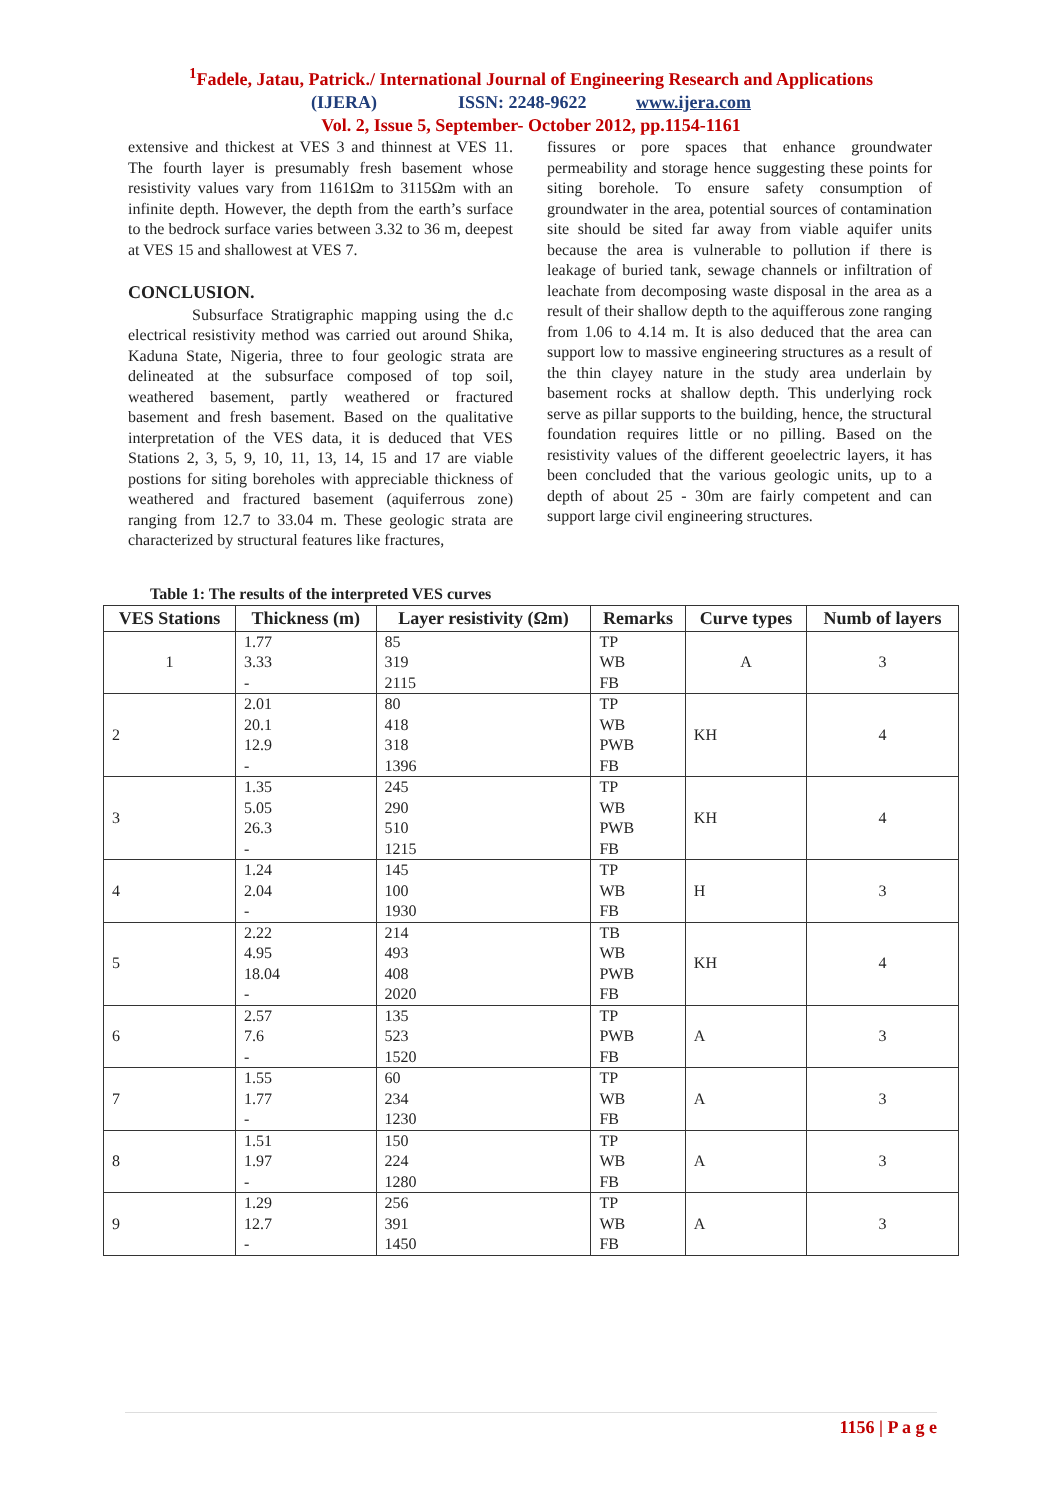<sup>1</sup> Fadele, Jatau, Patrick./ International Journal of Engineering Research and Applications
(IJERA) ISSN: 2248-9622 www.ijera.com
Vol. 2, Issue 5, September- October 2012, pp.1154-1161
extensive and thickest at VES 3 and thinnest at VES 11. The fourth layer is presumably fresh basement whose resistivity values vary from 1161Ωm to 3115Ωm with an infinite depth. However, the depth from the earth’s surface to the bedrock surface varies between 3.32 to 36 m, deepest at VES 15 and shallowest at VES 7.
CONCLUSION.
Subsurface Stratigraphic mapping using the d.c electrical resistivity method was carried out around Shika, Kaduna State, Nigeria, three to four geologic strata are delineated at the subsurface composed of top soil, weathered basement, partly weathered or fractured basement and fresh basement. Based on the qualitative interpretation of the VES data, it is deduced that VES Stations 2, 3, 5, 9, 10, 11, 13, 14, 15 and 17 are viable postions for siting boreholes with appreciable thickness of weathered and fractured basement (aquiferrous zone) ranging from 12.7 to 33.04 m. These geologic strata are characterized by structural features like fractures,
fissures or pore spaces that enhance groundwater permeability and storage hence suggesting these points for siting borehole. To ensure safety consumption of groundwater in the area, potential sources of contamination site should be sited far away from viable aquifer units because the area is vulnerable to pollution if there is leakage of buried tank, sewage channels or infiltration of leachate from decomposing waste disposal in the area as a result of their shallow depth to the aquifferous zone ranging from 1.06 to 4.14 m. It is also deduced that the area can support low to massive engineering structures as a result of the thin clayey nature in the study area underlain by basement rocks at shallow depth. This underlying rock serve as pillar supports to the building, hence, the structural foundation requires little or no pilling. Based on the resistivity values of the different geoelectric layers, it has been concluded that the various geologic units, up to a depth of about 25 - 30m are fairly competent and can support large civil engineering structures.
Table 1: The results of the interpreted VES curves
| VES Stations | Thickness (m) | Layer resistivity (Ωm) | Remarks | Curve types | Numb of layers |
| --- | --- | --- | --- | --- | --- |
| 1 | 1.77 3.33 - | 85 319 2115 | TP WB FB | A | 3 |
| 2 | 2.01 20.1 12.9 - | 80 418 318 1396 | TP WB PWB FB | KH | 4 |
| 3 | 1.35 5.05 26.3 - | 245 290 510 1215 | TP WB PWB FB | KH | 4 |
| 4 | 1.24 2.04 - | 145 100 1930 | TP WB FB | H | 3 |
| 5 | 2.22 4.95 18.04 - | 214 493 408 2020 | TB WB PWB FB | KH | 4 |
| 6 | 2.57 7.6 - | 135 523 1520 | TP PWB FB | A | 3 |
| 7 | 1.55 1.77 - | 60 234 1230 | TP WB FB | A | 3 |
| 8 | 1.51 1.97 - | 150 224 1280 | TP WB FB | A | 3 |
| 9 | 1.29 12.7 - | 256 391 1450 | TP WB FB | A | 3 |
1156 | P a g e